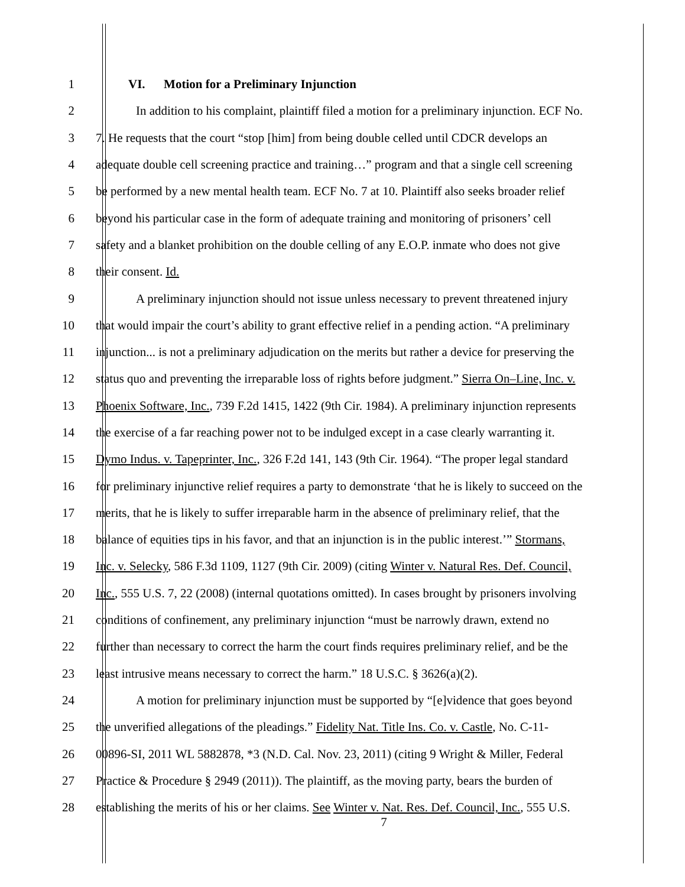1 VI. Motion for a Preliminary Injunction
2 In addition to his complaint, plaintiff filed a motion for a preliminary injunction. ECF No.
3 7. He requests that the court “stop [him] from being double celled until CDCR develops an
4 adequate double cell screening practice and training…” program and that a single cell screening
5 be performed by a new mental health team. ECF No. 7 at 10. Plaintiff also seeks broader relief
6 beyond his particular case in the form of adequate training and monitoring of prisoners’ cell
7 safety and a blanket prohibition on the double celling of any E.O.P. inmate who does not give
8 their consent. Id.
9 A preliminary injunction should not issue unless necessary to prevent threatened injury
10 that would impair the court’s ability to grant effective relief in a pending action. “A preliminary
11 injunction... is not a preliminary adjudication on the merits but rather a device for preserving the
12 status quo and preventing the irreparable loss of rights before judgment.” Sierra On–Line, Inc. v.
13 Phoenix Software, Inc., 739 F.2d 1415, 1422 (9th Cir. 1984). A preliminary injunction represents
14 the exercise of a far reaching power not to be indulged except in a case clearly warranting it.
15 Dymo Indus. v. Tapeprinter, Inc., 326 F.2d 141, 143 (9th Cir. 1964). “The proper legal standard
16 for preliminary injunctive relief requires a party to demonstrate ‘that he is likely to succeed on the
17 merits, that he is likely to suffer irreparable harm in the absence of preliminary relief, that the
18 balance of equities tips in his favor, and that an injunction is in the public interest.’” Stormans,
19 Inc. v. Selecky, 586 F.3d 1109, 1127 (9th Cir. 2009) (citing Winter v. Natural Res. Def. Council,
20 Inc., 555 U.S. 7, 22 (2008) (internal quotations omitted). In cases brought by prisoners involving
21 conditions of confinement, any preliminary injunction “must be narrowly drawn, extend no
22 further than necessary to correct the harm the court finds requires preliminary relief, and be the
23 least intrusive means necessary to correct the harm.” 18 U.S.C. § 3626(a)(2).
24 A motion for preliminary injunction must be supported by “[e]vidence that goes beyond
25 the unverified allegations of the pleadings.” Fidelity Nat. Title Ins. Co. v. Castle, No. C-11-
26 00896-SI, 2011 WL 5882878, *3 (N.D. Cal. Nov. 23, 2011) (citing 9 Wright & Miller, Federal
27 Practice & Procedure § 2949 (2011)). The plaintiff, as the moving party, bears the burden of
28 establishing the merits of his or her claims. See Winter v. Nat. Res. Def. Council, Inc., 555 U.S.
7